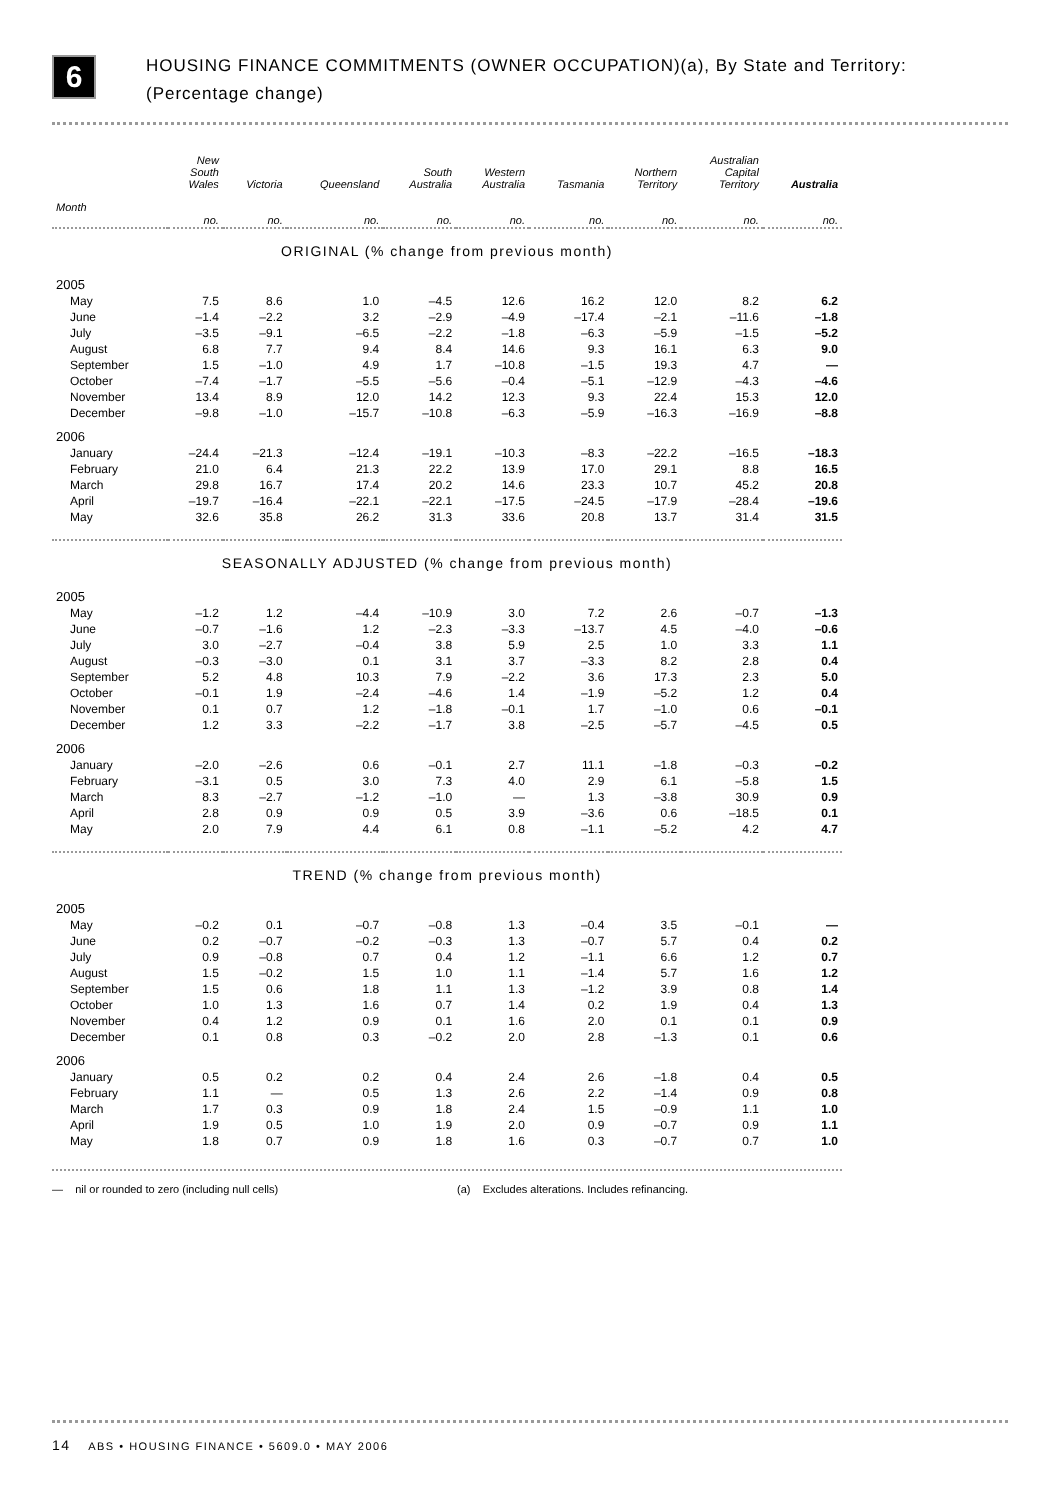6
HOUSING FINANCE COMMITMENTS (OWNER OCCUPATION)(a), By State and Territory:
(Percentage change)
| | New South Wales | Victoria | Queensland | South Australia | Western Australia | Tasmania | Northern Territory | Australian Capital Territory | Australia |
| --- | --- | --- | --- | --- | --- | --- | --- | --- | --- |
| Month | no. | no. | no. | no. | no. | no. | no. | no. | no. |
| ORIGINAL (% change from previous month) | | | | | | | | | |
| 2005 | | | | | | | | | |
| May | 7.5 | 8.6 | 1.0 | –4.5 | 12.6 | 16.2 | 12.0 | 8.2 | 6.2 |
| June | –1.4 | –2.2 | 3.2 | –2.9 | –4.9 | –17.4 | –2.1 | –11.6 | –1.8 |
| July | –3.5 | –9.1 | –6.5 | –2.2 | –1.8 | –6.3 | –5.9 | –1.5 | –5.2 |
| August | 6.8 | 7.7 | 9.4 | 8.4 | 14.6 | 9.3 | 16.1 | 6.3 | 9.0 |
| September | 1.5 | –1.0 | 4.9 | 1.7 | –10.8 | –1.5 | 19.3 | 4.7 | — |
| October | –7.4 | –1.7 | –5.5 | –5.6 | –0.4 | –5.1 | –12.9 | –4.3 | –4.6 |
| November | 13.4 | 8.9 | 12.0 | 14.2 | 12.3 | 9.3 | 22.4 | 15.3 | 12.0 |
| December | –9.8 | –1.0 | –15.7 | –10.8 | –6.3 | –5.9 | –16.3 | –16.9 | –8.8 |
| 2006 | | | | | | | | | |
| January | –24.4 | –21.3 | –12.4 | –19.1 | –10.3 | –8.3 | –22.2 | –16.5 | –18.3 |
| February | 21.0 | 6.4 | 21.3 | 22.2 | 13.9 | 17.0 | 29.1 | 8.8 | 16.5 |
| March | 29.8 | 16.7 | 17.4 | 20.2 | 14.6 | 23.3 | 10.7 | 45.2 | 20.8 |
| April | –19.7 | –16.4 | –22.1 | –22.1 | –17.5 | –24.5 | –17.9 | –28.4 | –19.6 |
| May | 32.6 | 35.8 | 26.2 | 31.3 | 33.6 | 20.8 | 13.7 | 31.4 | 31.5 |
| SEASONALLY ADJUSTED (% change from previous month) | | | | | | | | | |
| 2005 | | | | | | | | | |
| May | –1.2 | 1.2 | –4.4 | –10.9 | 3.0 | 7.2 | 2.6 | –0.7 | –1.3 |
| June | –0.7 | –1.6 | 1.2 | –2.3 | –3.3 | –13.7 | 4.5 | –4.0 | –0.6 |
| July | 3.0 | –2.7 | –0.4 | 3.8 | 5.9 | 2.5 | 1.0 | 3.3 | 1.1 |
| August | –0.3 | –3.0 | 0.1 | 3.1 | 3.7 | –3.3 | 8.2 | 2.8 | 0.4 |
| September | 5.2 | 4.8 | 10.3 | 7.9 | –2.2 | 3.6 | 17.3 | 2.3 | 5.0 |
| October | –0.1 | 1.9 | –2.4 | –4.6 | 1.4 | –1.9 | –5.2 | 1.2 | 0.4 |
| November | 0.1 | 0.7 | 1.2 | –1.8 | –0.1 | 1.7 | –1.0 | 0.6 | –0.1 |
| December | 1.2 | 3.3 | –2.2 | –1.7 | 3.8 | –2.5 | –5.7 | –4.5 | 0.5 |
| 2006 | | | | | | | | | |
| January | –2.0 | –2.6 | 0.6 | –0.1 | 2.7 | 11.1 | –1.8 | –0.3 | –0.2 |
| February | –3.1 | 0.5 | 3.0 | 7.3 | 4.0 | 2.9 | 6.1 | –5.8 | 1.5 |
| March | 8.3 | –2.7 | –1.2 | –1.0 | — | 1.3 | –3.8 | 30.9 | 0.9 |
| April | 2.8 | 0.9 | 0.9 | 0.5 | 3.9 | –3.6 | 0.6 | –18.5 | 0.1 |
| May | 2.0 | 7.9 | 4.4 | 6.1 | 0.8 | –1.1 | –5.2 | 4.2 | 4.7 |
| TREND (% change from previous month) | | | | | | | | | |
| 2005 | | | | | | | | | |
| May | –0.2 | 0.1 | –0.7 | –0.8 | 1.3 | –0.4 | 3.5 | –0.1 | — |
| June | 0.2 | –0.7 | –0.2 | –0.3 | 1.3 | –0.7 | 5.7 | 0.4 | 0.2 |
| July | 0.9 | –0.8 | 0.7 | 0.4 | 1.2 | –1.1 | 6.6 | 1.2 | 0.7 |
| August | 1.5 | –0.2 | 1.5 | 1.0 | 1.1 | –1.4 | 5.7 | 1.6 | 1.2 |
| September | 1.5 | 0.6 | 1.8 | 1.1 | 1.3 | –1.2 | 3.9 | 0.8 | 1.4 |
| October | 1.0 | 1.3 | 1.6 | 0.7 | 1.4 | 0.2 | 1.9 | 0.4 | 1.3 |
| November | 0.4 | 1.2 | 0.9 | 0.1 | 1.6 | 2.0 | 0.1 | 0.1 | 0.9 |
| December | 0.1 | 0.8 | 0.3 | –0.2 | 2.0 | 2.8 | –1.3 | 0.1 | 0.6 |
| 2006 | | | | | | | | | |
| January | 0.5 | 0.2 | 0.2 | 0.4 | 2.4 | 2.6 | –1.8 | 0.4 | 0.5 |
| February | 1.1 | — | 0.5 | 1.3 | 2.6 | 2.2 | –1.4 | 0.9 | 0.8 |
| March | 1.7 | 0.3 | 0.9 | 1.8 | 2.4 | 1.5 | –0.9 | 1.1 | 1.0 |
| April | 1.9 | 0.5 | 1.0 | 1.9 | 2.0 | 0.9 | –0.7 | 0.9 | 1.1 |
| May | 1.8 | 0.7 | 0.9 | 1.8 | 1.6 | 0.3 | –0.7 | 0.7 | 1.0 |
— nil or rounded to zero (including null cells) (a) Excludes alterations. Includes refinancing.
14 ABS • HOUSING FINANCE • 5609.0 • MAY 2006